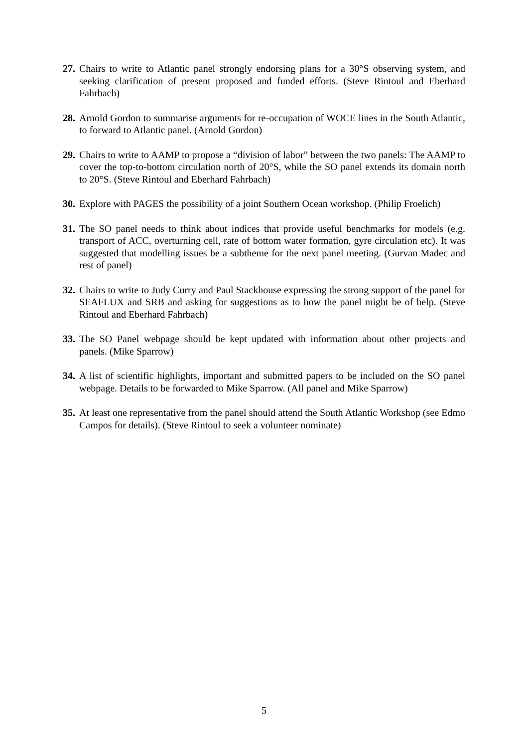27.
Chairs to write to Atlantic panel strongly endorsing plans for a 30°S observing system, and seeking clarification of present proposed and funded efforts. (Steve Rintoul and Eberhard Fahrbach)
28.
Arnold Gordon to summarise arguments for re-occupation of WOCE lines in the South Atlantic, to forward to Atlantic panel. (Arnold Gordon)
29.
Chairs to write to AAMP to propose a “division of labor” between the two panels: The AAMP to cover the top-to-bottom circulation north of 20°S, while the SO panel extends its domain north to 20°S. (Steve Rintoul and Eberhard Fahrbach)
30.
Explore with PAGES the possibility of a joint Southern Ocean workshop. (Philip Froelich)
31.
The SO panel needs to think about indices that provide useful benchmarks for models (e.g. transport of ACC, overturning cell, rate of bottom water formation, gyre circulation etc). It was suggested that modelling issues be a subtheme for the next panel meeting. (Gurvan Madec and rest of panel)
32.
Chairs to write to Judy Curry and Paul Stackhouse expressing the strong support of the panel for SEAFLUX and SRB and asking for suggestions as to how the panel might be of help. (Steve Rintoul and Eberhard Fahrbach)
33.
The SO Panel webpage should be kept updated with information about other projects and panels. (Mike Sparrow)
34.
A list of scientific highlights, important and submitted papers to be included on the SO panel webpage. Details to be forwarded to Mike Sparrow. (All panel and Mike Sparrow)
35.
At least one representative from the panel should attend the South Atlantic Workshop (see Edmo Campos for details). (Steve Rintoul to seek a volunteer nominate)
5